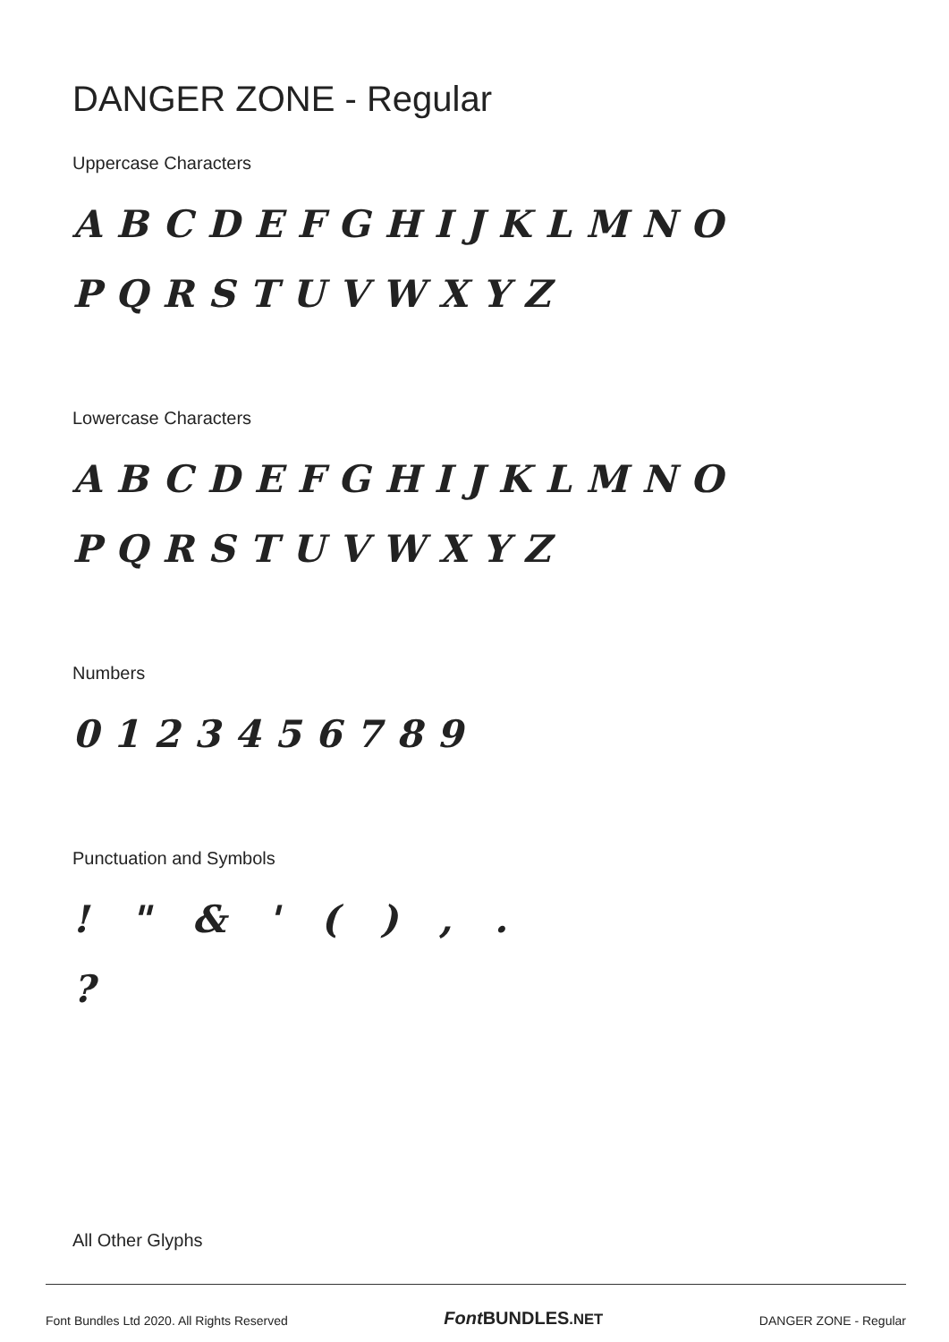DANGER ZONE - Regular
Uppercase Characters
ABCDEFGHIJKLMNO
PQRSTUVWXYZ
Lowercase Characters
ABCDEFGHIJKLMNO
PQRSTUVWXYZ
Numbers
0123456789
Punctuation and Symbols
! " & ' ( ) , .
?
All Other Glyphs
Font Bundles Ltd 2020. All Rights Reserved Font BUNDLES.NET DANGER ZONE - Regular